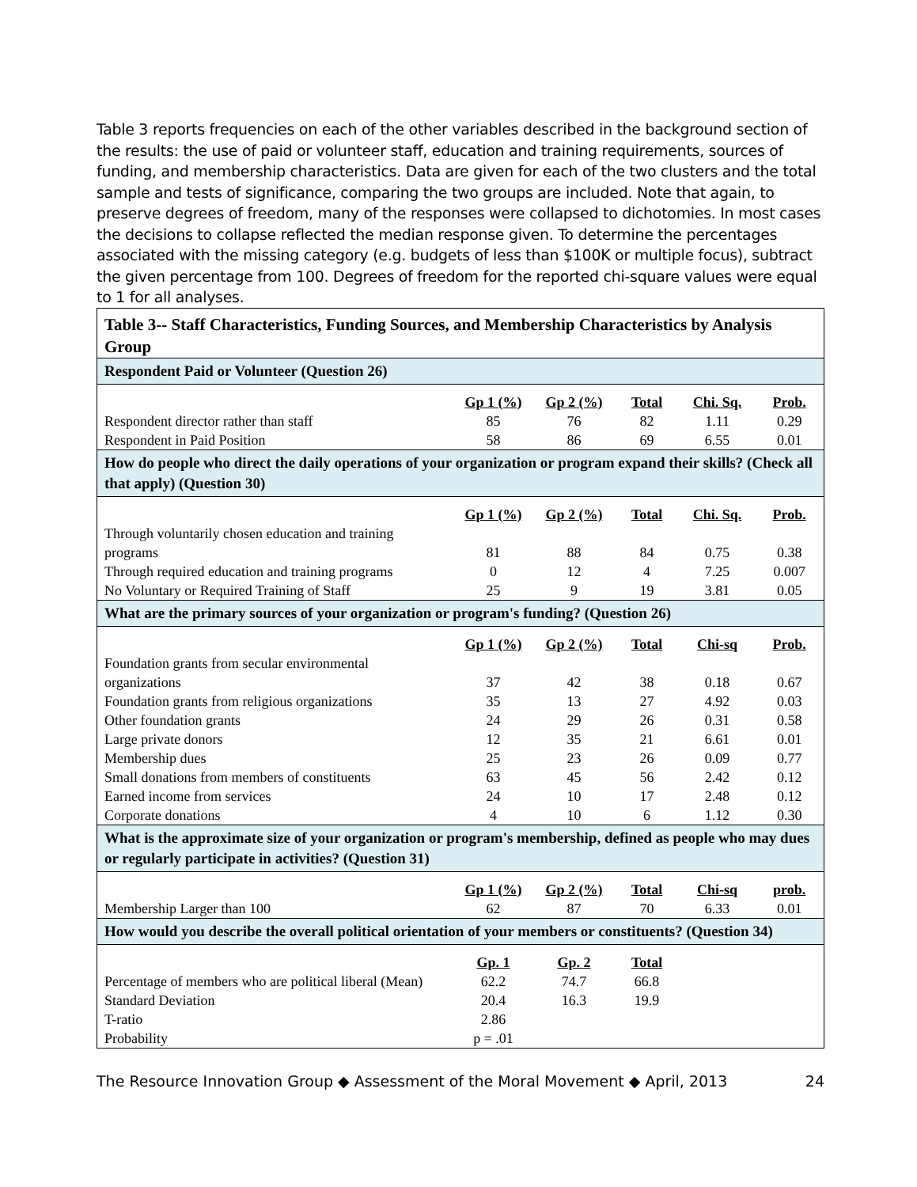Table 3 reports frequencies on each of the other variables described in the background section of the results: the use of paid or volunteer staff, education and training requirements, sources of funding, and membership characteristics. Data are given for each of the two clusters and the total sample and tests of significance, comparing the two groups are included. Note that again, to preserve degrees of freedom, many of the responses were collapsed to dichotomies. In most cases the decisions to collapse reflected the median response given. To determine the percentages associated with the missing category (e.g. budgets of less than $100K or multiple focus), subtract the given percentage from 100. Degrees of freedom for the reported chi-square values were equal to 1 for all analyses.
| Table 3-- Staff Characteristics, Funding Sources, and Membership Characteristics by Analysis Group | | | | | |
| Respondent Paid or Volunteer (Question 26) | | | | | |
| | Gp 1 (%) | Gp 2 (%) | Total | Chi. Sq. | Prob. |
| Respondent director rather than staff | 85 | 76 | 82 | 1.11 | 0.29 |
| Respondent in Paid Position | 58 | 86 | 69 | 6.55 | 0.01 |
| How do people who direct the daily operations of your organization or program expand their skills? (Check all that apply) (Question 30) | | | | | |
| | Gp 1 (%) | Gp 2 (%) | Total | Chi. Sq. | Prob. |
| Through voluntarily chosen education and training programs | 81 | 88 | 84 | 0.75 | 0.38 |
| Through required education and training programs | 0 | 12 | 4 | 7.25 | 0.007 |
| No Voluntary or Required Training of Staff | 25 | 9 | 19 | 3.81 | 0.05 |
| What are the primary sources of your organization or program's funding? (Question 26) | | | | | |
| | Gp 1 (%) | Gp 2 (%) | Total | Chi-sq | Prob. |
| Foundation grants from secular environmental organizations | 37 | 42 | 38 | 0.18 | 0.67 |
| Foundation grants from religious organizations | 35 | 13 | 27 | 4.92 | 0.03 |
| Other foundation grants | 24 | 29 | 26 | 0.31 | 0.58 |
| Large private donors | 12 | 35 | 21 | 6.61 | 0.01 |
| Membership dues | 25 | 23 | 26 | 0.09 | 0.77 |
| Small donations from members of constituents | 63 | 45 | 56 | 2.42 | 0.12 |
| Earned income from services | 24 | 10 | 17 | 2.48 | 0.12 |
| Corporate donations | 4 | 10 | 6 | 1.12 | 0.30 |
| What is the approximate size of your organization or program's membership, defined as people who may dues or regularly participate in activities? (Question 31) | | | | | |
| | Gp 1 (%) | Gp 2 (%) | Total | Chi-sq | prob. |
| Membership Larger than 100 | 62 | 87 | 70 | 6.33 | 0.01 |
| How would you describe the overall political orientation of your members or constituents? (Question 34) | | | | | |
| | Gp. 1 | Gp. 2 | Total | | |
| Percentage of members who are political liberal (Mean) | 62.2 | 74.7 | 66.8 | | |
| Standard Deviation | 20.4 | 16.3 | 19.9 | | |
| T-ratio | 2.86 | | | | |
| Probability | p = .01 | | | | |
The Resource Innovation Group ◆ Assessment of the Moral Movement ◆ April, 2013 24